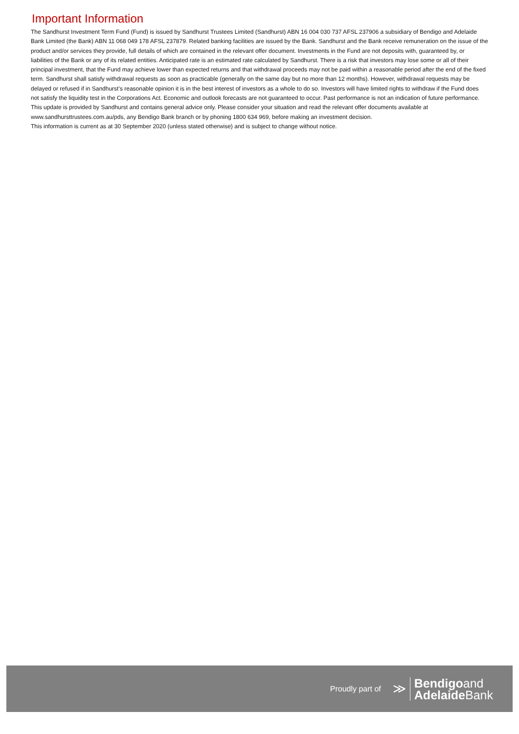Important Information
The Sandhurst Investment Term Fund (Fund) is issued by Sandhurst Trustees Limited (Sandhurst) ABN 16 004 030 737 AFSL 237906 a subsidiary of Bendigo and Adelaide Bank Limited (the Bank) ABN 11 068 049 178 AFSL 237879. Related banking facilities are issued by the Bank. Sandhurst and the Bank receive remuneration on the issue of the product and/or services they provide, full details of which are contained in the relevant offer document. Investments in the Fund are not deposits with, guaranteed by, or liabilities of the Bank or any of its related entities. Anticipated rate is an estimated rate calculated by Sandhurst. There is a risk that investors may lose some or all of their principal investment, that the Fund may achieve lower than expected returns and that withdrawal proceeds may not be paid within a reasonable period after the end of the fixed term. Sandhurst shall satisfy withdrawal requests as soon as practicable (generally on the same day but no more than 12 months). However, withdrawal requests may be delayed or refused if in Sandhurst’s reasonable opinion it is in the best interest of investors as a whole to do so. Investors will have limited rights to withdraw if the Fund does not satisfy the liquidity test in the Corporations Act. Economic and outlook forecasts are not guaranteed to occur. Past performance is not an indication of future performance. This update is provided by Sandhurst and contains general advice only. Please consider your situation and read the relevant offer documents available at
www.sandhursttrustees.com.au/pds, any Bendigo Bank branch or by phoning 1800 634 969, before making an investment decision.
This information is current as at 30 September 2020 (unless stated otherwise) and is subject to change without notice.
Proudly part of ≫
Bendigoand
Adelaide Bank